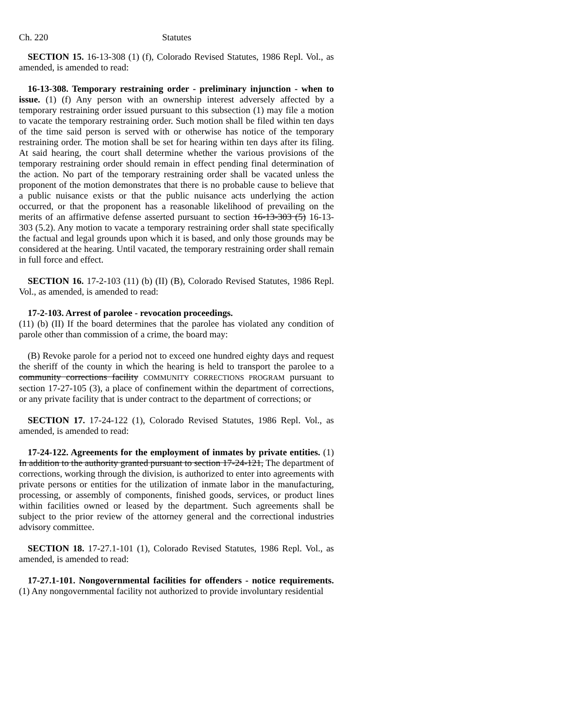Ch. 220 Statutes
SECTION 15. 16-13-308 (1) (f), Colorado Revised Statutes, 1986 Repl. Vol., as amended, is amended to read:
16-13-308. Temporary restraining order - preliminary injunction - when to issue. (1) (f) Any person with an ownership interest adversely affected by a temporary restraining order issued pursuant to this subsection (1) may file a motion to vacate the temporary restraining order. Such motion shall be filed within ten days of the time said person is served with or otherwise has notice of the temporary restraining order. The motion shall be set for hearing within ten days after its filing. At said hearing, the court shall determine whether the various provisions of the temporary restraining order should remain in effect pending final determination of the action. No part of the temporary restraining order shall be vacated unless the proponent of the motion demonstrates that there is no probable cause to believe that a public nuisance exists or that the public nuisance acts underlying the action occurred, or that the proponent has a reasonable likelihood of prevailing on the merits of an affirmative defense asserted pursuant to section 16-13-303 (5) 16-13-303 (5.2). Any motion to vacate a temporary restraining order shall state specifically the factual and legal grounds upon which it is based, and only those grounds may be considered at the hearing. Until vacated, the temporary restraining order shall remain in full force and effect.
SECTION 16. 17-2-103 (11) (b) (II) (B), Colorado Revised Statutes, 1986 Repl. Vol., as amended, is amended to read:
17-2-103. Arrest of parolee - revocation proceedings.
(11) (b) (II) If the board determines that the parolee has violated any condition of parole other than commission of a crime, the board may:
(B) Revoke parole for a period not to exceed one hundred eighty days and request the sheriff of the county in which the hearing is held to transport the parolee to a community corrections facility COMMUNITY CORRECTIONS PROGRAM pursuant to section 17-27-105 (3), a place of confinement within the department of corrections, or any private facility that is under contract to the department of corrections; or
SECTION 17. 17-24-122 (1), Colorado Revised Statutes, 1986 Repl. Vol., as amended, is amended to read:
17-24-122. Agreements for the employment of inmates by private entities. (1) In addition to the authority granted pursuant to section 17-24-121, The department of corrections, working through the division, is authorized to enter into agreements with private persons or entities for the utilization of inmate labor in the manufacturing, processing, or assembly of components, finished goods, services, or product lines within facilities owned or leased by the department. Such agreements shall be subject to the prior review of the attorney general and the correctional industries advisory committee.
SECTION 18. 17-27.1-101 (1), Colorado Revised Statutes, 1986 Repl. Vol., as amended, is amended to read:
17-27.1-101. Nongovernmental facilities for offenders - notice requirements. (1) Any nongovernmental facility not authorized to provide involuntary residential